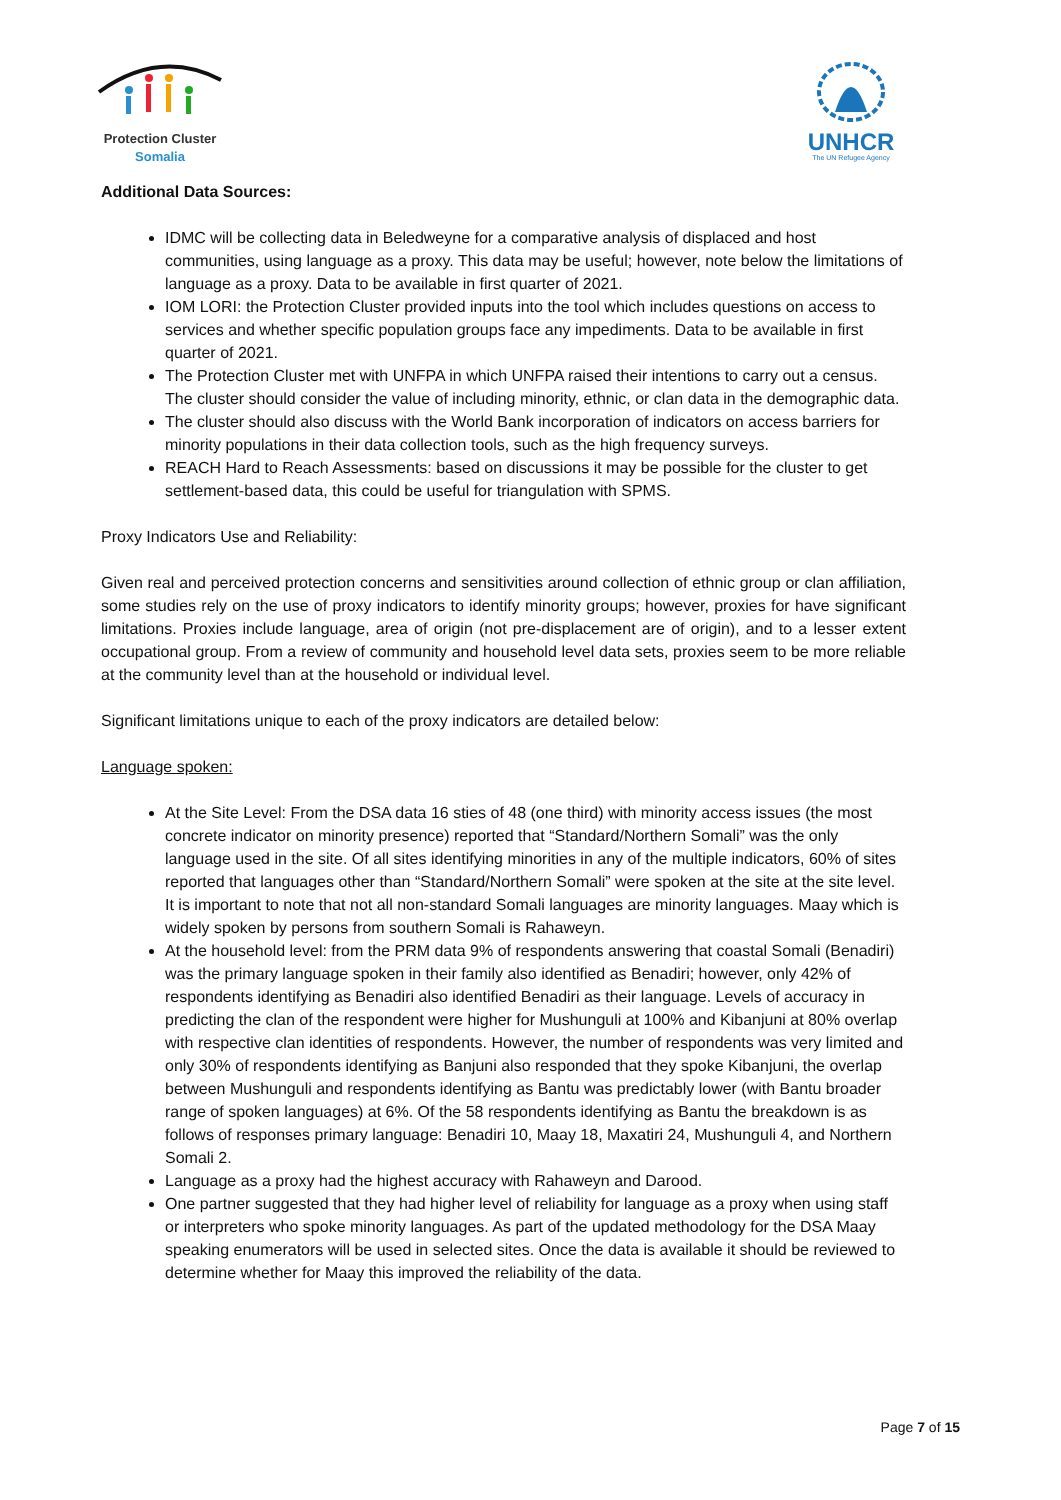Protection Cluster
Somalia
UNHCR
The UN Refugee Agency
Additional Data Sources:
IDMC will be collecting data in Beledweyne for a comparative analysis of displaced and host communities, using language as a proxy. This data may be useful; however, note below the limitations of language as a proxy. Data to be available in first quarter of 2021.
IOM LORI: the Protection Cluster provided inputs into the tool which includes questions on access to services and whether specific population groups face any impediments. Data to be available in first quarter of 2021.
The Protection Cluster met with UNFPA in which UNFPA raised their intentions to carry out a census. The cluster should consider the value of including minority, ethnic, or clan data in the demographic data.
The cluster should also discuss with the World Bank incorporation of indicators on access barriers for minority populations in their data collection tools, such as the high frequency surveys.
REACH Hard to Reach Assessments: based on discussions it may be possible for the cluster to get settlement-based data, this could be useful for triangulation with SPMS.
Proxy Indicators Use and Reliability:
Given real and perceived protection concerns and sensitivities around collection of ethnic group or clan affiliation, some studies rely on the use of proxy indicators to identify minority groups; however, proxies for have significant limitations. Proxies include language, area of origin (not pre-displacement are of origin), and to a lesser extent occupational group. From a review of community and household level data sets, proxies seem to be more reliable at the community level than at the household or individual level.
Significant limitations unique to each of the proxy indicators are detailed below:
Language spoken:
At the Site Level: From the DSA data 16 sties of 48 (one third) with minority access issues (the most concrete indicator on minority presence) reported that “Standard/Northern Somali” was the only language used in the site. Of all sites identifying minorities in any of the multiple indicators, 60% of sites reported that languages other than “Standard/Northern Somali” were spoken at the site at the site level. It is important to note that not all non-standard Somali languages are minority languages. Maay which is widely spoken by persons from southern Somali is Rahaweyn.
At the household level: from the PRM data 9% of respondents answering that coastal Somali (Benadiri) was the primary language spoken in their family also identified as Benadiri; however, only 42% of respondents identifying as Benadiri also identified Benadiri as their language. Levels of accuracy in predicting the clan of the respondent were higher for Mushunguli at 100% and Kibanjuni at 80% overlap with respective clan identities of respondents. However, the number of respondents was very limited and only 30% of respondents identifying as Banjuni also responded that they spoke Kibanjuni, the overlap between Mushunguli and respondents identifying as Bantu was predictably lower (with Bantu broader range of spoken languages) at 6%. Of the 58 respondents identifying as Bantu the breakdown is as follows of responses primary language: Benadiri 10, Maay 18, Maxatiri 24, Mushunguli 4, and Northern Somali 2.
Language as a proxy had the highest accuracy with Rahaweyn and Darood.
One partner suggested that they had higher level of reliability for language as a proxy when using staff or interpreters who spoke minority languages. As part of the updated methodology for the DSA Maay speaking enumerators will be used in selected sites. Once the data is available it should be reviewed to determine whether for Maay this improved the reliability of the data.
Page 7 of 15